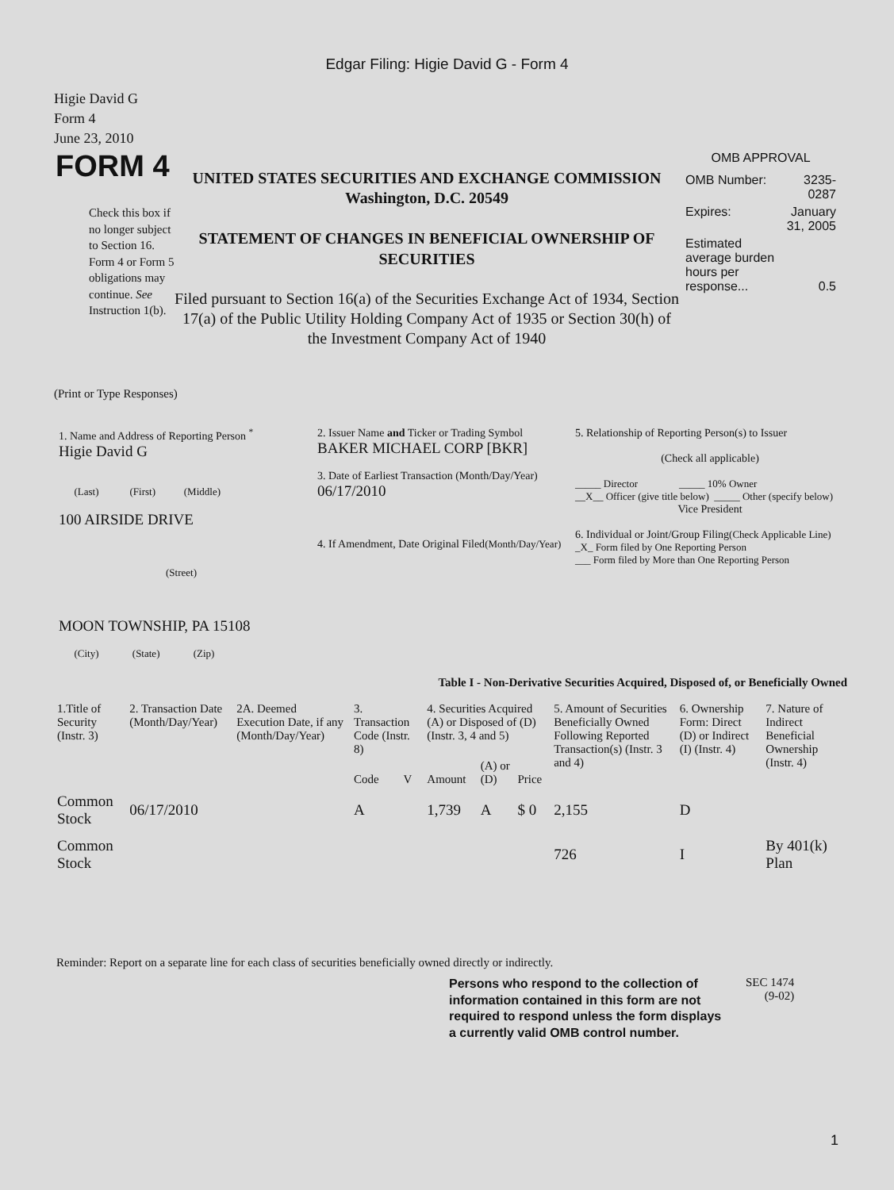Edgar Filing: Higie David G - Form 4
Higie David G
Form 4
June 23, 2010
FORM 4
Check this box if no longer subject to Section 16. Form 4 or Form 5 obligations may continue. See Instruction 1(b).
UNITED STATES SECURITIES AND EXCHANGE COMMISSION
Washington, D.C. 20549
STATEMENT OF CHANGES IN BENEFICIAL OWNERSHIP OF SECURITIES
Filed pursuant to Section 16(a) of the Securities Exchange Act of 1934, Section 17(a) of the Public Utility Holding Company Act of 1935 or Section 30(h) of the Investment Company Act of 1940
OMB APPROVAL
| OMB Number: | 3235-0287 |
| Expires: | January 31, 2005 |
| Estimated average burden hours per response... | 0.5 |
(Print or Type Responses)
1. Name and Address of Reporting Person <sup>*</sup>
Higie David G
(Last) (First) (Middle)
100 AIRSIDE DRIVE
(Street)
MOON TOWNSHIP, PA 15108
(City) (State) (Zip)
2. Issuer Name and Ticker or Trading Symbol
BAKER MICHAEL CORP [BKR]
3. Date of Earliest Transaction (Month/Day/Year)
06/17/2010
4. If Amendment, Date Original Filed(Month/Day/Year)
5. Relationship of Reporting Person(s) to Issuer
(Check all applicable)
_____ Director _____ 10% Owner
__X__ Officer (give title below) _____ Other (specify below)
Vice President
6. Individual or Joint/Group Filing(Check Applicable Line)
_X_ Form filed by One Reporting Person
___ Form filed by More than One Reporting Person
Table I - Non-Derivative Securities Acquired, Disposed of, or Beneficially Owned
| 1.Title of Security (Instr. 3) | 2. Transaction Date (Month/Day/Year) | 2A. Deemed Execution Date, if any (Month/Day/Year) | 3. Transaction Code (Instr. 8) | | 4. Securities Acquired (A) or Disposed of (D) (Instr. 3, 4 and 5) | | | 5. Amount of Securities Beneficially Owned Following Reported Transaction(s) (Instr. 3 and 4) | 6. Ownership Form: Direct (D) or Indirect (I) (Instr. 4) | 7. Nature of Indirect Beneficial Ownership (Instr. 4) |
| --- | --- | --- | --- | --- | --- | --- | --- | --- | --- | --- |
| | | | Code | V | Amount | (A) or (D) | Price | | | |
| Common Stock | 06/17/2010 | | A | | 1,739 | A | $ 0 | 2,155 | D | |
| Common Stock | | | | | | | | 726 | I | By 401(k) Plan |
Reminder: Report on a separate line for each class of securities beneficially owned directly or indirectly.
Persons who respond to the collection of information contained in this form are not required to respond unless the form displays a currently valid OMB control number.
SEC 1474
(9-02)
1